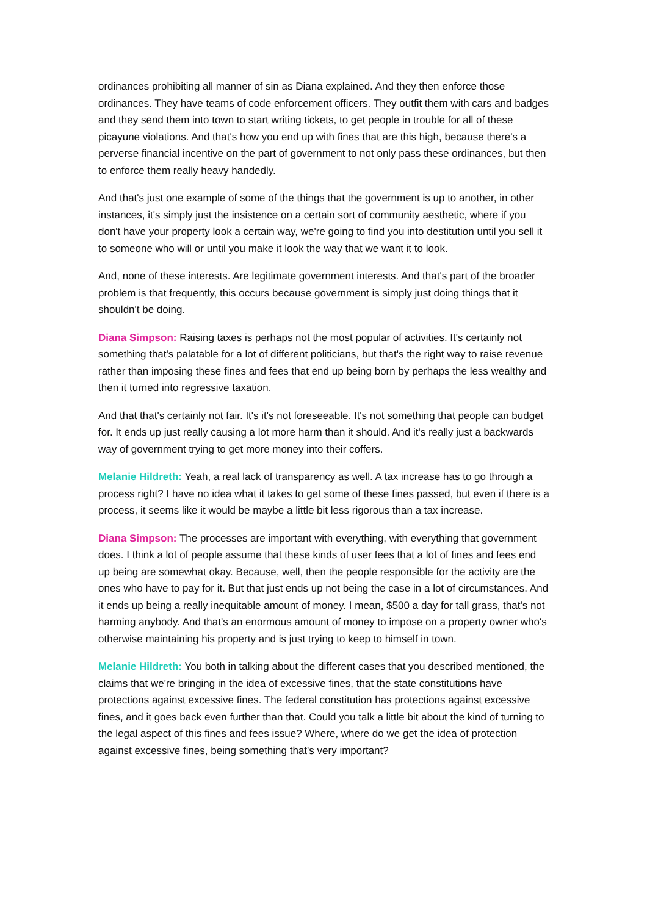ordinances prohibiting all manner of sin as Diana explained. And they then enforce those ordinances. They have teams of code enforcement officers. They outfit them with cars and badges and they send them into town to start writing tickets, to get people in trouble for all of these picayune violations. And that's how you end up with fines that are this high, because there's a perverse financial incentive on the part of government to not only pass these ordinances, but then to enforce them really heavy handedly.
And that's just one example of some of the things that the government is up to another, in other instances, it's simply just the insistence on a certain sort of community aesthetic, where if you don't have your property look a certain way, we're going to find you into destitution until you sell it to someone who will or until you make it look the way that we want it to look.
And, none of these interests. Are legitimate government interests. And that's part of the broader problem is that frequently, this occurs because government is simply just doing things that it shouldn't be doing.
Diana Simpson: Raising taxes is perhaps not the most popular of activities. It's certainly not something that's palatable for a lot of different politicians, but that's the right way to raise revenue rather than imposing these fines and fees that end up being born by perhaps the less wealthy and then it turned into regressive taxation.
And that that's certainly not fair. It's it's not foreseeable. It's not something that people can budget for. It ends up just really causing a lot more harm than it should. And it's really just a backwards way of government trying to get more money into their coffers.
Melanie Hildreth: Yeah, a real lack of transparency as well. A tax increase has to go through a process right? I have no idea what it takes to get some of these fines passed, but even if there is a process, it seems like it would be maybe a little bit less rigorous than a tax increase.
Diana Simpson: The processes are important with everything, with everything that government does. I think a lot of people assume that these kinds of user fees that a lot of fines and fees end up being are somewhat okay. Because, well, then the people responsible for the activity are the ones who have to pay for it. But that just ends up not being the case in a lot of circumstances. And it ends up being a really inequitable amount of money. I mean, $500 a day for tall grass, that's not harming anybody. And that's an enormous amount of money to impose on a property owner who's otherwise maintaining his property and is just trying to keep to himself in town.
Melanie Hildreth: You both in talking about the different cases that you described mentioned, the claims that we're bringing in the idea of excessive fines, that the state constitutions have protections against excessive fines. The federal constitution has protections against excessive fines, and it goes back even further than that. Could you talk a little bit about the kind of turning to the legal aspect of this fines and fees issue? Where, where do we get the idea of protection against excessive fines, being something that's very important?